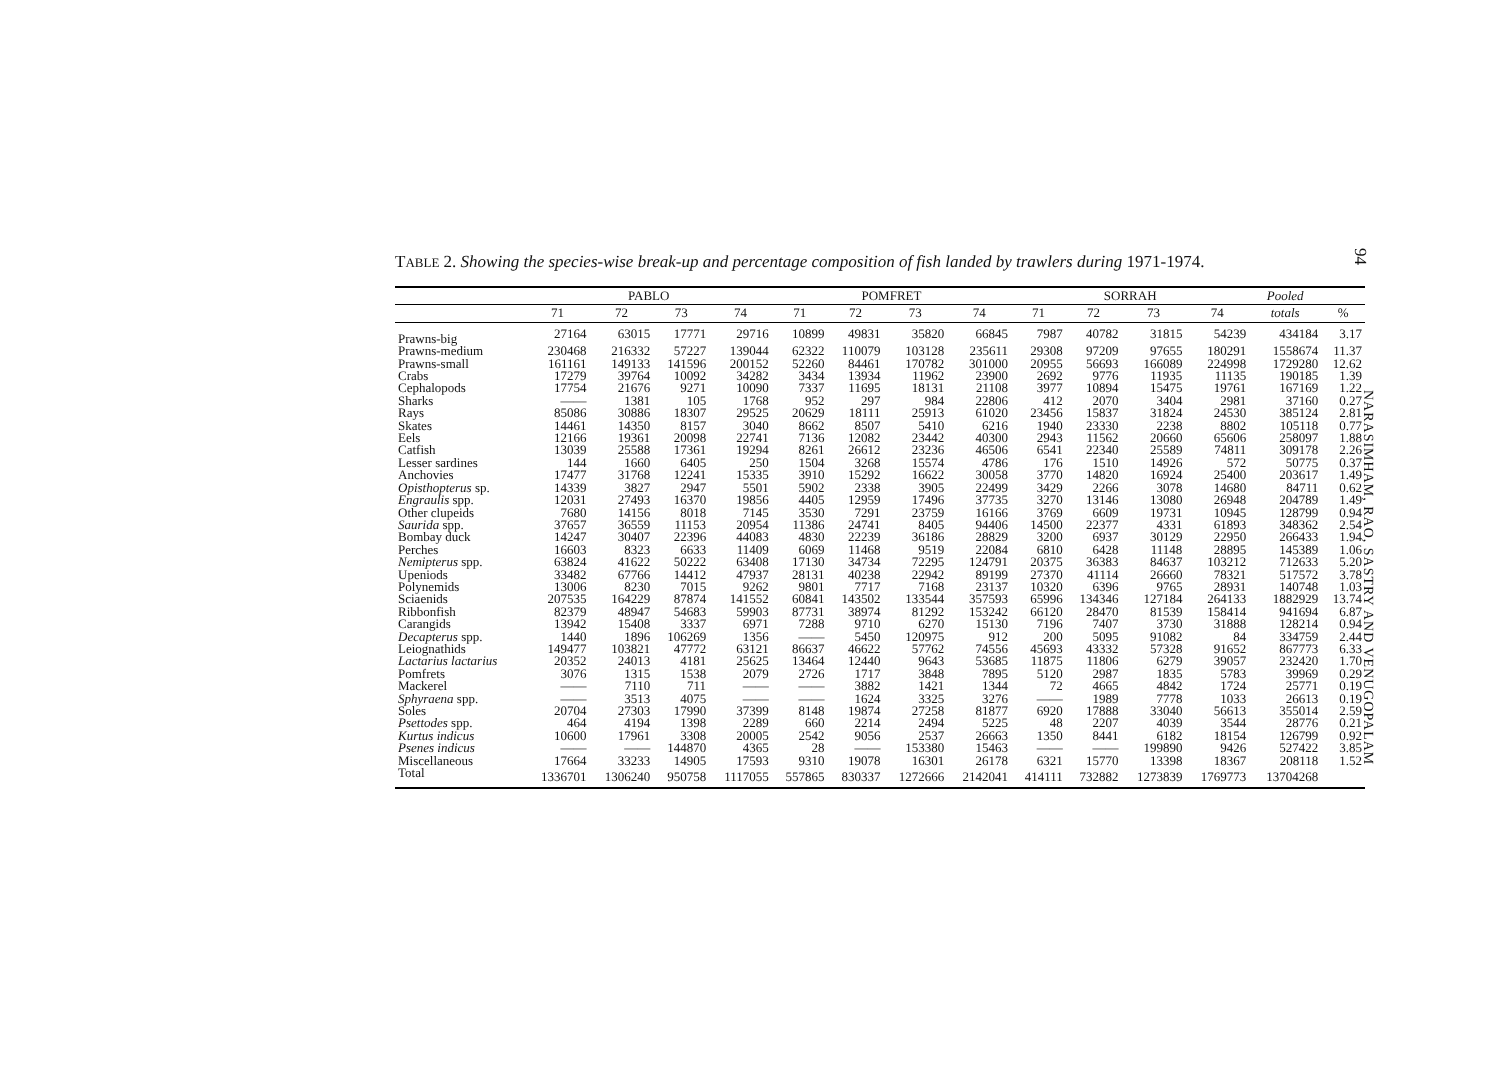TABLE 2. Showing the species-wise break-up and percentage composition of fish landed by trawlers during 1971-1974.
| | PABLO | | | | POMFRET | | | | SORRAH | | | | Pooled | |
| --- | --- | --- | --- | --- | --- | --- | --- | --- | --- | --- | --- | --- | --- | --- |
| | 71 | 72 | 73 | 74 | 71 | 72 | 73 | 74 | 71 | 72 | 73 | 74 | totals | % |
| Prawns-big | 27164 | 63015 | 17771 | 29716 | 10899 | 49831 | 35820 | 66845 | 7987 | 40782 | 31815 | 54239 | 434184 | 3.17 |
| Prawns-medium | 230468 | 216332 | 57227 | 139044 | 62322 | 110079 | 103128 | 235611 | 29308 | 97209 | 97655 | 180291 | 1558674 | 11.37 |
| Prawns-small | 161161 | 149133 | 141596 | 200152 | 52260 | 84461 | 170782 | 301000 | 20955 | 56693 | 166089 | 224998 | 1729280 | 12.62 |
| Crabs | 17279 | 39764 | 10092 | 34282 | 3434 | 13934 | 11962 | 23900 | 2692 | 9776 | 11935 | 11135 | 190185 | 1.39 |
| Cephalopods | 17754 | 21676 | 9271 | 10090 | 7337 | 11695 | 18131 | 21108 | 3977 | 10894 | 15475 | 19761 | 167169 | 1.22 |
| Sharks | —— | 1381 | 105 | 1768 | 952 | 297 | 984 | 22806 | 412 | 2070 | 3404 | 2981 | 37160 | 0.27 |
| Rays | 85086 | 30886 | 18307 | 29525 | 20629 | 18111 | 25913 | 61020 | 23456 | 15837 | 31824 | 24530 | 385124 | 2.81 |
| Skates | 14461 | 14350 | 8157 | 3040 | 8662 | 8507 | 5410 | 6216 | 1940 | 23330 | 2238 | 8802 | 105118 | 0.77 |
| Eels | 12166 | 19361 | 20098 | 22741 | 7136 | 12082 | 23442 | 40300 | 2943 | 11562 | 20660 | 65606 | 258097 | 1.88 |
| Catfish | 13039 | 25588 | 17361 | 19294 | 8261 | 26612 | 23236 | 46506 | 6541 | 22340 | 25589 | 74811 | 309178 | 2.26 |
| Lesser sardines | 144 | 1660 | 6405 | 250 | 1504 | 3268 | 15574 | 4786 | 176 | 1510 | 14926 | 572 | 50775 | 0.37 |
| Anchovies | 17477 | 31768 | 12241 | 15335 | 3910 | 15292 | 16622 | 30058 | 3770 | 14820 | 16924 | 25400 | 203617 | 1.49 |
| Opisthopterus sp. | 14339 | 3827 | 2947 | 5501 | 5902 | 2338 | 3905 | 22499 | 3429 | 2266 | 3078 | 14680 | 84711 | 0.62 |
| Engraulis spp. | 12031 | 27493 | 16370 | 19856 | 4405 | 12959 | 17496 | 37735 | 3270 | 13146 | 13080 | 26948 | 204789 | 1.49 |
| Other clupeids | 7680 | 14156 | 8018 | 7145 | 3530 | 7291 | 23759 | 16166 | 3769 | 6609 | 19731 | 10945 | 128799 | 0.94 |
| Saurida spp. | 37657 | 36559 | 11153 | 20954 | 11386 | 24741 | 8405 | 94406 | 14500 | 22377 | 4331 | 61893 | 348362 | 2.54 |
| Bombay duck | 14247 | 30407 | 22396 | 44083 | 4830 | 22239 | 36186 | 28829 | 3200 | 6937 | 30129 | 22950 | 266433 | 1.94 |
| Perches | 16603 | 8323 | 6633 | 11409 | 6069 | 11468 | 9519 | 22084 | 6810 | 6428 | 11148 | 28895 | 145389 | 1.06 |
| Nemipterus spp. | 63824 | 41622 | 50222 | 63408 | 17130 | 34734 | 72295 | 124791 | 20375 | 36383 | 84637 | 103212 | 712633 | 5.20 |
| Upeniods | 33482 | 67766 | 14412 | 47937 | 28131 | 40238 | 22942 | 89199 | 27370 | 41114 | 26660 | 78321 | 517572 | 3.78 |
| Polynemids | 13006 | 8230 | 7015 | 9262 | 9801 | 7717 | 7168 | 23137 | 10320 | 6396 | 9765 | 28931 | 140748 | 1.03 |
| Sciaenids | 207535 | 164229 | 87874 | 141552 | 60841 | 143502 | 133544 | 357593 | 65996 | 134346 | 127184 | 264133 | 1882929 | 13.74 |
| Ribbonfish | 82379 | 48947 | 54683 | 59903 | 87731 | 38974 | 81292 | 153242 | 66120 | 28470 | 81539 | 158414 | 941694 | 6.87 |
| Carangids | 13942 | 15408 | 3337 | 6971 | 7288 | 9710 | 6270 | 15130 | 7196 | 7407 | 3730 | 31888 | 128214 | 0.94 |
| Decapterus spp. | 1440 | 1896 | 106269 | 1356 | —— | 5450 | 120975 | 912 | 200 | 5095 | 91082 | 84 | 334759 | 2.44 |
| Leiognathids | 149477 | 103821 | 47772 | 63121 | 86637 | 46622 | 57762 | 74556 | 45693 | 43332 | 57328 | 91652 | 867773 | 6.33 |
| Lactarius lactarius | 20352 | 24013 | 4181 | 25625 | 13464 | 12440 | 9643 | 53685 | 11875 | 11806 | 6279 | 39057 | 232420 | 1.70 |
| Pomfrets | 3076 | 1315 | 1538 | 2079 | 2726 | 1717 | 3848 | 7895 | 5120 | 2987 | 1835 | 5783 | 39969 | 0.29 |
| Mackerel | —— | 7110 | 711 | —— | —— | 3882 | 1421 | 1344 | 72 | 4665 | 4842 | 1724 | 25771 | 0.19 |
| Sphyraena spp. | —— | 3513 | 4075 | —— | —— | 1624 | 3325 | 3276 | —— | 1989 | 7778 | 1033 | 26613 | 0.19 |
| Soles | 20704 | 27303 | 17990 | 37399 | 8148 | 19874 | 27258 | 81877 | 6920 | 17888 | 33040 | 56613 | 355014 | 2.59 |
| Psettodes spp. | 464 | 4194 | 1398 | 2289 | 660 | 2214 | 2494 | 5225 | 48 | 2207 | 4039 | 3544 | 28776 | 0.21 |
| Kurtus indicus | 10600 | 17961 | 3308 | 20005 | 2542 | 9056 | 2537 | 26663 | 1350 | 8441 | 6182 | 18154 | 126799 | 0.92 |
| Psenes indicus | —— | —— | 144870 | 4365 | 28 | —— | 153380 | 15463 | —— | —— | 199890 | 9426 | 527422 | 3.85 |
| Miscellaneous | 17664 | 33233 | 14905 | 17593 | 9310 | 19078 | 16301 | 26178 | 6321 | 15770 | 13398 | 18367 | 208118 | 1.52 |
| Total | 1336701 | 1306240 | 950758 | 1117055 | 557865 | 830337 | 1272666 | 2142041 | 414111 | 732882 | 1273839 | 1769773 | 13704268 | |
94
NARASIMHAM, RAO, SASTRY AND VENUGOPALAM